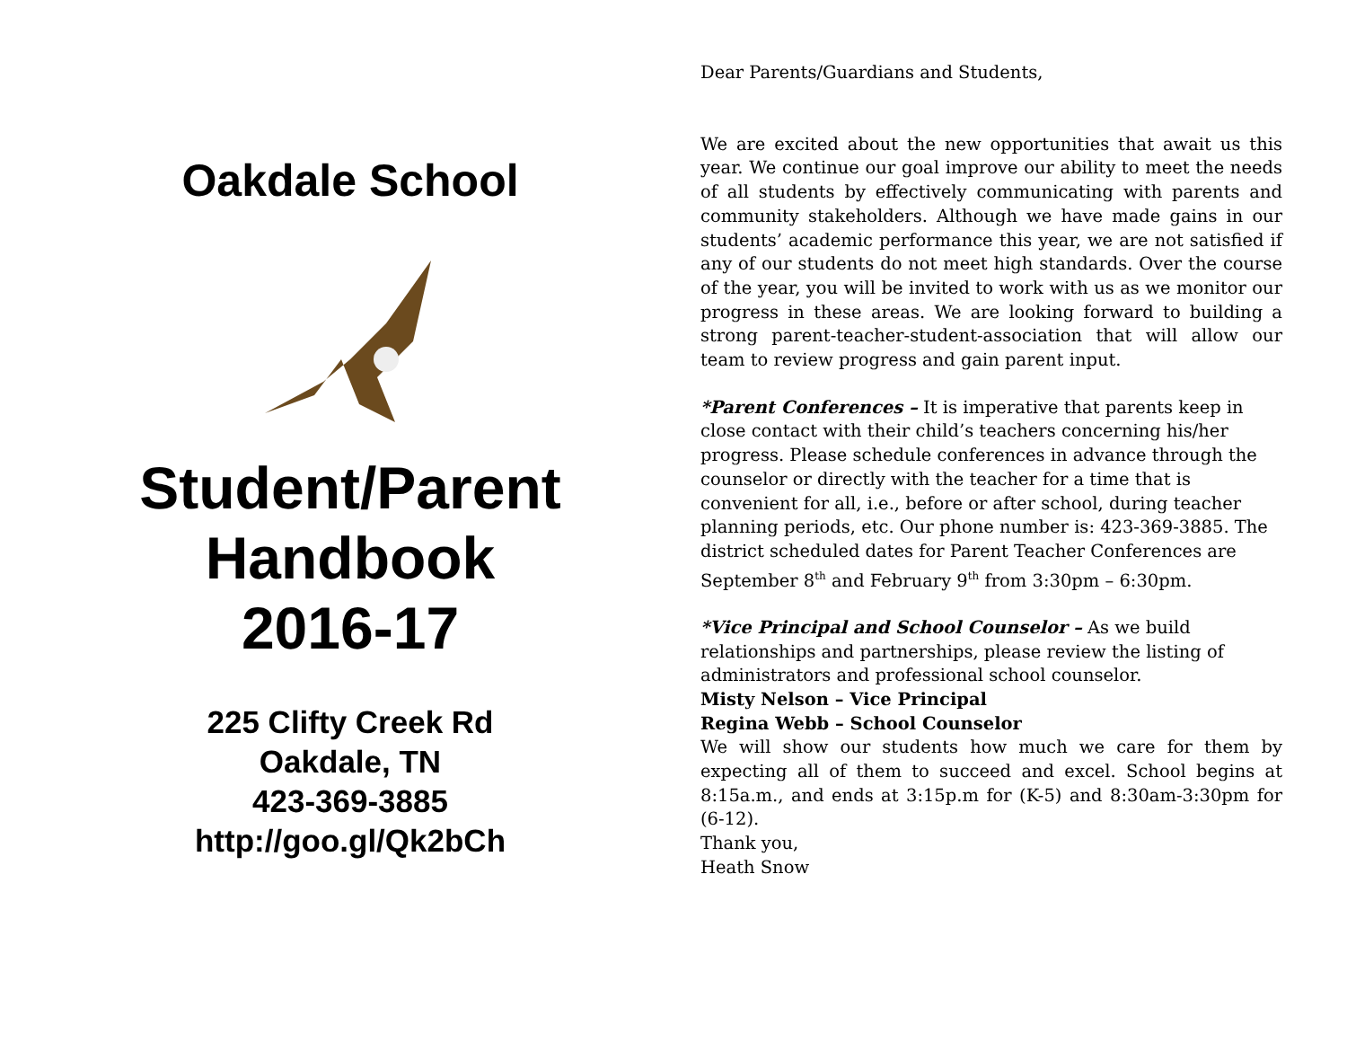Oakdale School
Student/Parent
Handbook
2016-17
225 Clifty Creek Rd
Oakdale, TN
423-369-3885
http://goo.gl/Qk2bCh
Dear Parents/Guardians and Students,
We are excited about the new opportunities that await us this year. We continue our goal improve our ability to meet the needs of all students by effectively communicating with parents and community stakeholders. Although we have made gains in our students’ academic performance this year, we are not satisfied if any of our students do not meet high standards. Over the course of the year, you will be invited to work with us as we monitor our progress in these areas. We are looking forward to building a strong parent-teacher-student-association that will allow our team to review progress and gain parent input.
*Parent Conferences – It is imperative that parents keep in close contact with their child’s teachers concerning his/her progress. Please schedule conferences in advance through the counselor or directly with the teacher for a time that is convenient for all, i.e., before or after school, during teacher planning periods, etc. Our phone number is: 423-369-3885. The district scheduled dates for Parent Teacher Conferences are September 8<sup>th</sup> and February 9<sup>th</sup> from 3:30pm – 6:30pm.
*Vice Principal and School Counselor – As we build relationships and partnerships, please review the listing of administrators and professional school counselor.
Misty Nelson – Vice Principal
Regina Webb – School Counselor
We will show our students how much we care for them by expecting all of them to succeed and excel. School begins at 8:15a.m., and ends at 3:15p.m for (K-5) and 8:30am-3:30pm for (6-12).
Thank you,
Heath Snow